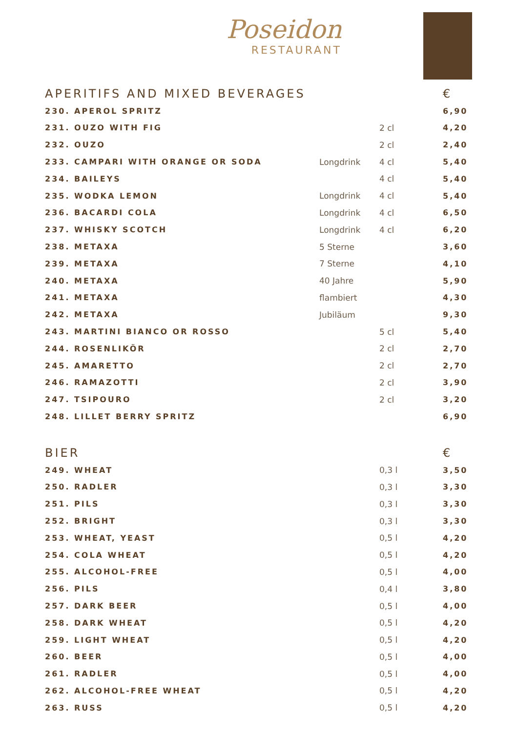Poseidon
RESTAURANT
| APERITIFS AND MIXED BEVERAGES | | | € |
| --- | --- | --- | --- |
| 230. APEROL SPRITZ | | | 6,90 |
| 231. OUZO WITH FIG | | 2 cl | 4,20 |
| 232. OUZO | | 2 cl | 2,40 |
| 233. CAMPARI WITH ORANGE OR SODA | Longdrink | 4 cl | 5,40 |
| 234. BAILEYS | | 4 cl | 5,40 |
| 235. WODKA LEMON | Longdrink | 4 cl | 5,40 |
| 236. BACARDI COLA | Longdrink | 4 cl | 6,50 |
| 237. WHISKY SCOTCH | Longdrink | 4 cl | 6,20 |
| 238. METAXA | 5 Sterne | | 3,60 |
| 239. METAXA | 7 Sterne | | 4,10 |
| 240. METAXA | 40 Jahre | | 5,90 |
| 241. METAXA | flambiert | | 4,30 |
| 242. METAXA | Jubiläum | | 9,30 |
| 243. MARTINI BIANCO OR ROSSO | | 5 cl | 5,40 |
| 244. ROSENLIKÖR | | 2 cl | 2,70 |
| 245. AMARETTO | | 2 cl | 2,70 |
| 246. RAMAZOTTI | | 2 cl | 3,90 |
| 247. TSIPOURO | | 2 cl | 3,20 |
| 248. LILLET BERRY SPRITZ | | | 6,90 |
| BIER | | | € |
| 249. WHEAT | | 0,3 l | 3,50 |
| 250. RADLER | | 0,3 l | 3,30 |
| 251. PILS | | 0,3 l | 3,30 |
| 252. BRIGHT | | 0,3 l | 3,30 |
| 253. WHEAT, YEAST | | 0,5 l | 4,20 |
| 254. COLA WHEAT | | 0,5 l | 4,20 |
| 255. ALCOHOL-FREE | | 0,5 l | 4,00 |
| 256. PILS | | 0,4 l | 3,80 |
| 257. DARK BEER | | 0,5 l | 4,00 |
| 258. DARK WHEAT | | 0,5 l | 4,20 |
| 259. LIGHT WHEAT | | 0,5 l | 4,20 |
| 260. BEER | | 0,5 l | 4,00 |
| 261. RADLER | | 0,5 l | 4,00 |
| 262. ALCOHOL-FREE WHEAT | | 0,5 l | 4,20 |
| 263. RUSS | | 0,5 l | 4,20 |